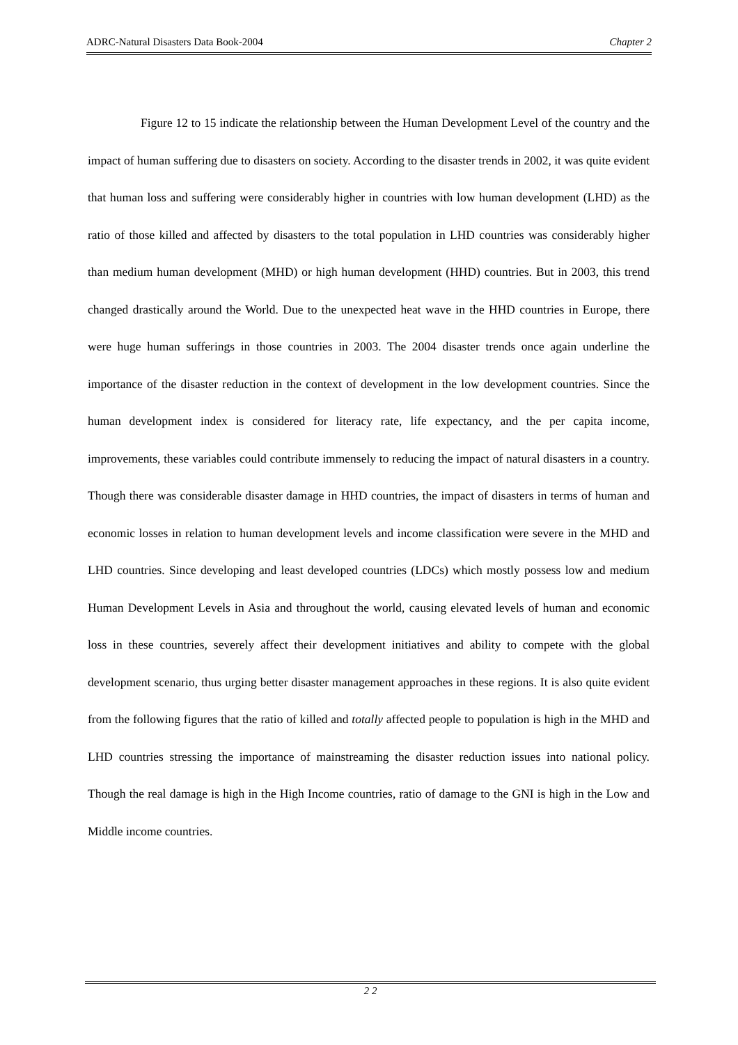ADRC-Natural Disasters Data Book-2004 Chapter 2
Figure 12 to 15 indicate the relationship between the Human Development Level of the country and the impact of human suffering due to disasters on society. According to the disaster trends in 2002, it was quite evident that human loss and suffering were considerably higher in countries with low human development (LHD) as the ratio of those killed and affected by disasters to the total population in LHD countries was considerably higher than medium human development (MHD) or high human development (HHD) countries. But in 2003, this trend changed drastically around the World. Due to the unexpected heat wave in the HHD countries in Europe, there were huge human sufferings in those countries in 2003. The 2004 disaster trends once again underline the importance of the disaster reduction in the context of development in the low development countries. Since the human development index is considered for literacy rate, life expectancy, and the per capita income, improvements, these variables could contribute immensely to reducing the impact of natural disasters in a country. Though there was considerable disaster damage in HHD countries, the impact of disasters in terms of human and economic losses in relation to human development levels and income classification were severe in the MHD and LHD countries. Since developing and least developed countries (LDCs) which mostly possess low and medium Human Development Levels in Asia and throughout the world, causing elevated levels of human and economic loss in these countries, severely affect their development initiatives and ability to compete with the global development scenario, thus urging better disaster management approaches in these regions. It is also quite evident from the following figures that the ratio of killed and totally affected people to population is high in the MHD and LHD countries stressing the importance of mainstreaming the disaster reduction issues into national policy. Though the real damage is high in the High Income countries, ratio of damage to the GNI is high in the Low and Middle income countries.
2 2